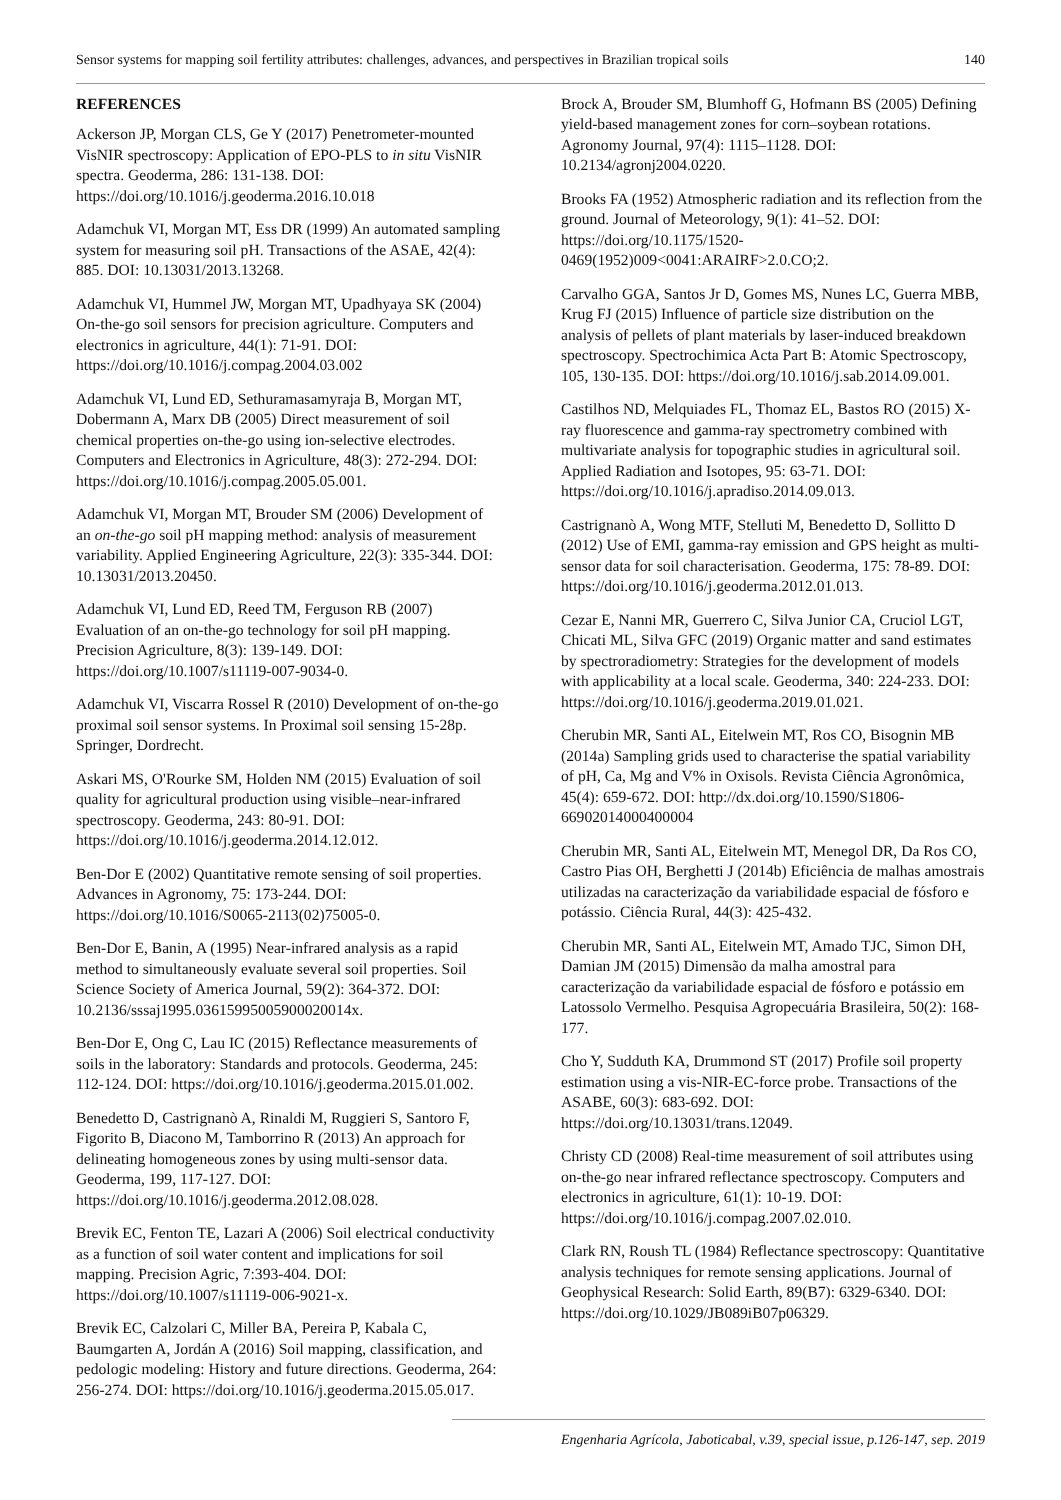Sensor systems for mapping soil fertility attributes: challenges, advances, and perspectives in Brazilian tropical soils 140
REFERENCES
Ackerson JP, Morgan CLS, Ge Y (2017) Penetrometer-mounted VisNIR spectroscopy: Application of EPO-PLS to in situ VisNIR spectra. Geoderma, 286: 131-138. DOI: https://doi.org/10.1016/j.geoderma.2016.10.018
Adamchuk VI, Morgan MT, Ess DR (1999) An automated sampling system for measuring soil pH. Transactions of the ASAE, 42(4): 885. DOI: 10.13031/2013.13268.
Adamchuk VI, Hummel JW, Morgan MT, Upadhyaya SK (2004) On-the-go soil sensors for precision agriculture. Computers and electronics in agriculture, 44(1): 71-91. DOI: https://doi.org/10.1016/j.compag.2004.03.002
Adamchuk VI, Lund ED, Sethuramasamyraja B, Morgan MT, Dobermann A, Marx DB (2005) Direct measurement of soil chemical properties on-the-go using ion-selective electrodes. Computers and Electronics in Agriculture, 48(3): 272-294. DOI: https://doi.org/10.1016/j.compag.2005.05.001.
Adamchuk VI, Morgan MT, Brouder SM (2006) Development of an on-the-go soil pH mapping method: analysis of measurement variability. Applied Engineering Agriculture, 22(3): 335-344. DOI: 10.13031/2013.20450.
Adamchuk VI, Lund ED, Reed TM, Ferguson RB (2007) Evaluation of an on-the-go technology for soil pH mapping. Precision Agriculture, 8(3): 139-149. DOI: https://doi.org/10.1007/s11119-007-9034-0.
Adamchuk VI, Viscarra Rossel R (2010) Development of on-the-go proximal soil sensor systems. In Proximal soil sensing 15-28p. Springer, Dordrecht.
Askari MS, O'Rourke SM, Holden NM (2015) Evaluation of soil quality for agricultural production using visible–near-infrared spectroscopy. Geoderma, 243: 80-91. DOI: https://doi.org/10.1016/j.geoderma.2014.12.012.
Ben-Dor E (2002) Quantitative remote sensing of soil properties. Advances in Agronomy, 75: 173-244. DOI: https://doi.org/10.1016/S0065-2113(02)75005-0.
Ben-Dor E, Banin, A (1995) Near-infrared analysis as a rapid method to simultaneously evaluate several soil properties. Soil Science Society of America Journal, 59(2): 364-372. DOI: 10.2136/sssaj1995.03615995005900020014x.
Ben-Dor E, Ong C, Lau IC (2015) Reflectance measurements of soils in the laboratory: Standards and protocols. Geoderma, 245: 112-124. DOI: https://doi.org/10.1016/j.geoderma.2015.01.002.
Benedetto D, Castrignanò A, Rinaldi M, Ruggieri S, Santoro F, Figorito B, Diacono M, Tamborrino R (2013) An approach for delineating homogeneous zones by using multi-sensor data. Geoderma, 199, 117-127. DOI: https://doi.org/10.1016/j.geoderma.2012.08.028.
Brevik EC, Fenton TE, Lazari A (2006) Soil electrical conductivity as a function of soil water content and implications for soil mapping. Precision Agric, 7:393-404. DOI: https://doi.org/10.1007/s11119-006-9021-x.
Brevik EC, Calzolari C, Miller BA, Pereira P, Kabala C, Baumgarten A, Jordán A (2016) Soil mapping, classification, and pedologic modeling: History and future directions. Geoderma, 264: 256-274. DOI: https://doi.org/10.1016/j.geoderma.2015.05.017.
Brock A, Brouder SM, Blumhoff G, Hofmann BS (2005) Defining yield-based management zones for corn–soybean rotations. Agronomy Journal, 97(4): 1115–1128. DOI: 10.2134/agronj2004.0220.
Brooks FA (1952) Atmospheric radiation and its reflection from the ground. Journal of Meteorology, 9(1): 41–52. DOI: https://doi.org/10.1175/1520-0469(1952)009<0041:ARAIRF>2.0.CO;2.
Carvalho GGA, Santos Jr D, Gomes MS, Nunes LC, Guerra MBB, Krug FJ (2015) Influence of particle size distribution on the analysis of pellets of plant materials by laser-induced breakdown spectroscopy. Spectrochimica Acta Part B: Atomic Spectroscopy, 105, 130-135. DOI: https://doi.org/10.1016/j.sab.2014.09.001.
Castilhos ND, Melquiades FL, Thomaz EL, Bastos RO (2015) X-ray fluorescence and gamma-ray spectrometry combined with multivariate analysis for topographic studies in agricultural soil. Applied Radiation and Isotopes, 95: 63-71. DOI: https://doi.org/10.1016/j.apradiso.2014.09.013.
Castrignanò A, Wong MTF, Stelluti M, Benedetto D, Sollitto D (2012) Use of EMI, gamma-ray emission and GPS height as multi-sensor data for soil characterisation. Geoderma, 175: 78-89. DOI: https://doi.org/10.1016/j.geoderma.2012.01.013.
Cezar E, Nanni MR, Guerrero C, Silva Junior CA, Cruciol LGT, Chicati ML, Silva GFC (2019) Organic matter and sand estimates by spectroradiometry: Strategies for the development of models with applicability at a local scale. Geoderma, 340: 224-233. DOI: https://doi.org/10.1016/j.geoderma.2019.01.021.
Cherubin MR, Santi AL, Eitelwein MT, Ros CO, Bisognin MB (2014a) Sampling grids used to characterise the spatial variability of pH, Ca, Mg and V% in Oxisols. Revista Ciência Agronômica, 45(4): 659-672. DOI: http://dx.doi.org/10.1590/S1806-66902014000400004
Cherubin MR, Santi AL, Eitelwein MT, Menegol DR, Da Ros CO, Castro Pias OH, Berghetti J (2014b) Eficiência de malhas amostrais utilizadas na caracterização da variabilidade espacial de fósforo e potássio. Ciência Rural, 44(3): 425-432.
Cherubin MR, Santi AL, Eitelwein MT, Amado TJC, Simon DH, Damian JM (2015) Dimensão da malha amostral para caracterização da variabilidade espacial de fósforo e potássio em Latossolo Vermelho. Pesquisa Agropecuária Brasileira, 50(2): 168-177.
Cho Y, Sudduth KA, Drummond ST (2017) Profile soil property estimation using a vis-NIR-EC-force probe. Transactions of the ASABE, 60(3): 683-692. DOI: https://doi.org/10.13031/trans.12049.
Christy CD (2008) Real-time measurement of soil attributes using on-the-go near infrared reflectance spectroscopy. Computers and electronics in agriculture, 61(1): 10-19. DOI: https://doi.org/10.1016/j.compag.2007.02.010.
Clark RN, Roush TL (1984) Reflectance spectroscopy: Quantitative analysis techniques for remote sensing applications. Journal of Geophysical Research: Solid Earth, 89(B7): 6329-6340. DOI: https://doi.org/10.1029/JB089iB07p06329.
Engenharia Agrícola, Jaboticabal, v.39, special issue, p.126-147, sep. 2019